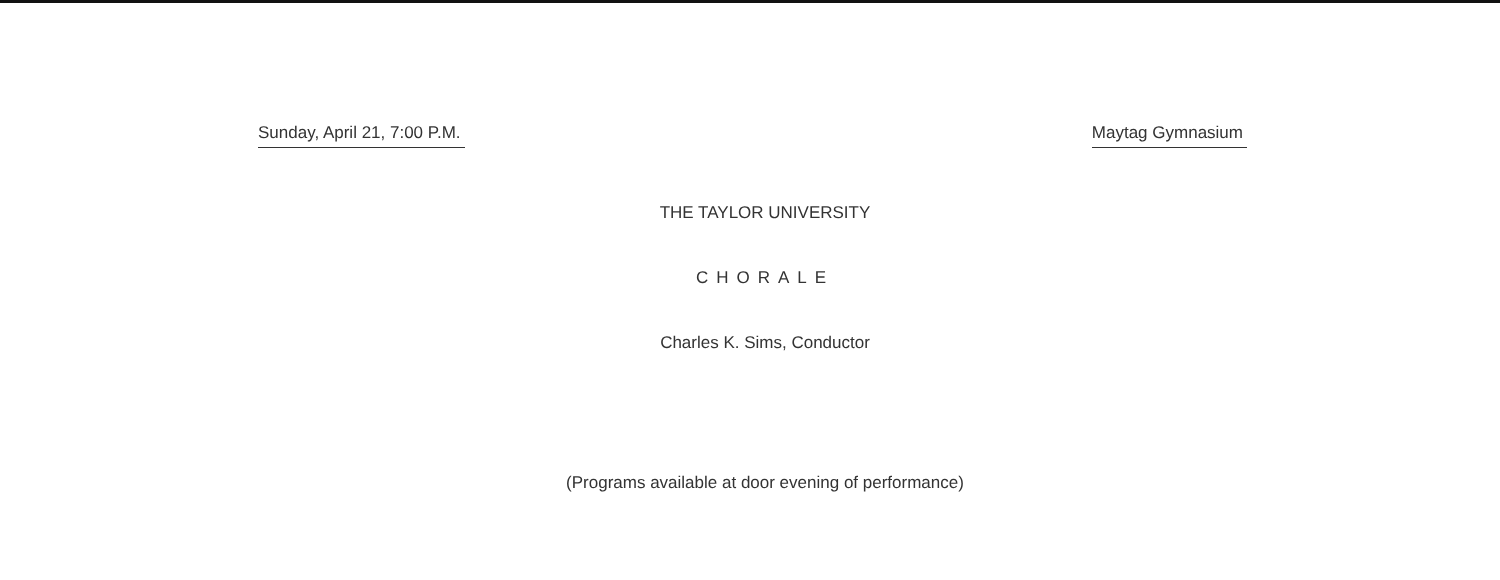Sunday, April 21, 7:00 P.M. Maytag Gymnasium
THE TAYLOR UNIVERSITY
CHORALE
Charles K. Sims, Conductor
(Programs available at door evening of performance)